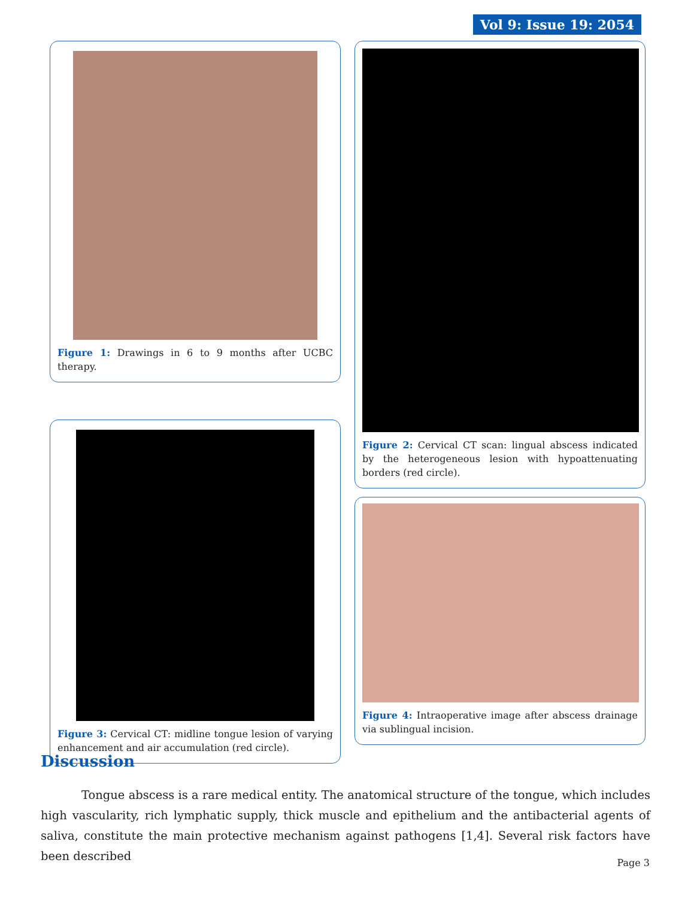Vol 9: Issue 19: 2054
Figure 1: Drawings in 6 to 9 months after UCBC therapy.
Figure 3: Cervical CT: midline tongue lesion of varying enhancement and air accumulation (red circle).
Figure 2: Cervical CT scan: lingual abscess indicated by the heterogeneous lesion with hypoattenuating borders (red circle).
Figure 4: Intraoperative image after abscess drainage via sublingual incision.
Discussion
Tongue abscess is a rare medical entity. The anatomical structure of the tongue, which includes high vascularity, rich lymphatic supply, thick muscle and epithelium and the antibacterial agents of saliva, constitute the main protective mechanism against pathogens [1,4]. Several risk factors have been described
Page 3